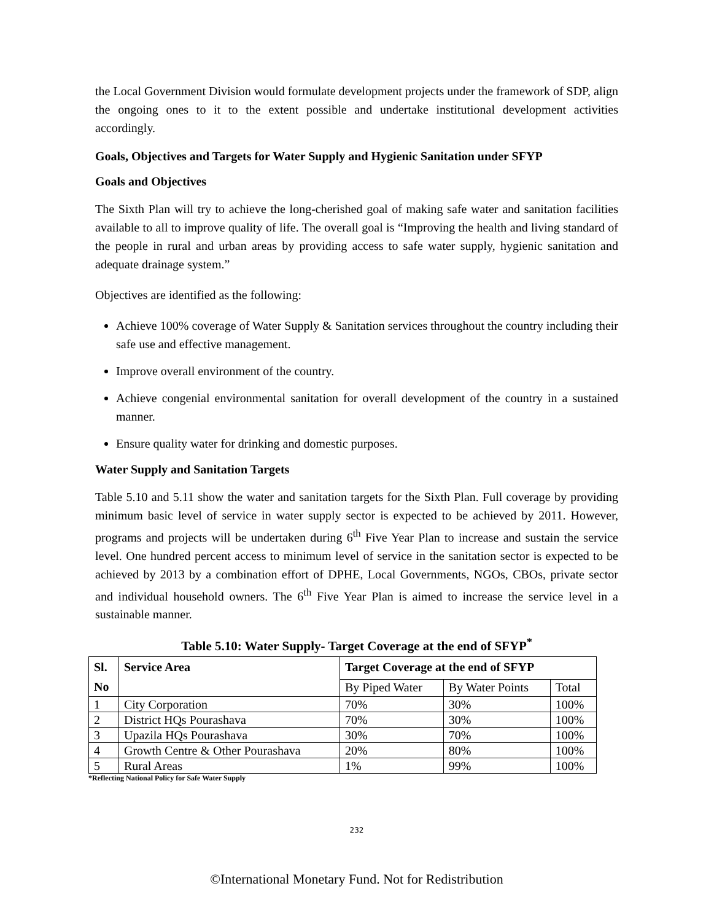the Local Government Division would formulate development projects under the framework of SDP, align the ongoing ones to it to the extent possible and undertake institutional development activities accordingly.
Goals, Objectives and Targets for Water Supply and Hygienic Sanitation under SFYP
Goals and Objectives
The Sixth Plan will try to achieve the long-cherished goal of making safe water and sanitation facilities available to all to improve quality of life. The overall goal is “Improving the health and living standard of the people in rural and urban areas by providing access to safe water supply, hygienic sanitation and adequate drainage system.”
Objectives are identified as the following:
Achieve 100% coverage of Water Supply & Sanitation services throughout the country including their safe use and effective management.
Improve overall environment of the country.
Achieve congenial environmental sanitation for overall development of the country in a sustained manner.
Ensure quality water for drinking and domestic purposes.
Water Supply and Sanitation Targets
Table 5.10 and 5.11 show the water and sanitation targets for the Sixth Plan. Full coverage by providing minimum basic level of service in water supply sector is expected to be achieved by 2011. However, programs and projects will be undertaken during 6<sup>th</sup> Five Year Plan to increase and sustain the service level. One hundred percent access to minimum level of service in the sanitation sector is expected to be achieved by 2013 by a combination effort of DPHE, Local Governments, NGOs, CBOs, private sector and individual household owners. The 6<sup>th</sup> Five Year Plan is aimed to increase the service level in a sustainable manner.
Table 5.10: Water Supply- Target Coverage at the end of SFYP<sup>*</sup>
| Sl. No | Service Area | Target Coverage at the end of SFYP | | |
| --- | --- | --- | --- | --- |
| | | By Piped Water | By Water Points | Total |
| 1 | City Corporation | 70% | 30% | 100% |
| 2 | District HQs Pourashava | 70% | 30% | 100% |
| 3 | Upazila HQs Pourashava | 30% | 70% | 100% |
| 4 | Growth Centre & Other Pourashava | 20% | 80% | 100% |
| 5 | Rural Areas | 1% | 99% | 100% |
*Reflecting National Policy for Safe Water Supply
232
©International Monetary Fund. Not for Redistribution